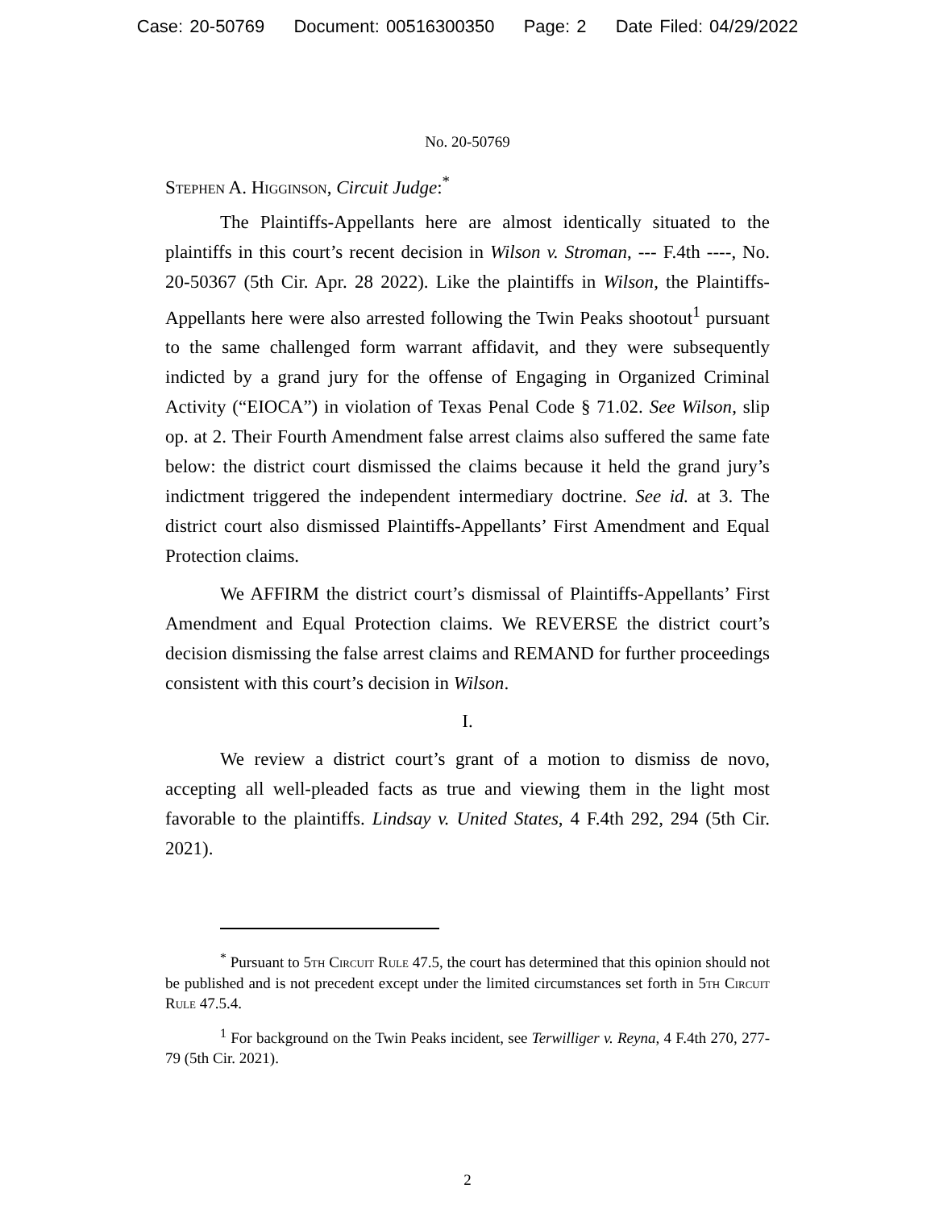Case: 20-50769 Document: 00516300350 Page: 2 Date Filed: 04/29/2022
No. 20-50769
Stephen A. Higginson, Circuit Judge:<sup>*</sup>
The Plaintiffs-Appellants here are almost identically situated to the plaintiffs in this court’s recent decision in Wilson v. Stroman, --- F.4th ----, No. 20-50367 (5th Cir. Apr. 28 2022). Like the plaintiffs in Wilson, the Plaintiffs-Appellants here were also arrested following the Twin Peaks shootout<sup>1</sup> pursuant to the same challenged form warrant affidavit, and they were subsequently indicted by a grand jury for the offense of Engaging in Organized Criminal Activity (“EIOCA”) in violation of Texas Penal Code § 71.02. See Wilson, slip op. at 2. Their Fourth Amendment false arrest claims also suffered the same fate below: the district court dismissed the claims because it held the grand jury’s indictment triggered the independent intermediary doctrine. See id. at 3. The district court also dismissed Plaintiffs-Appellants’ First Amendment and Equal Protection claims.
We AFFIRM the district court’s dismissal of Plaintiffs-Appellants’ First Amendment and Equal Protection claims. We REVERSE the district court’s decision dismissing the false arrest claims and REMAND for further proceedings consistent with this court’s decision in Wilson.
I.
We review a district court’s grant of a motion to dismiss de novo, accepting all well-pleaded facts as true and viewing them in the light most favorable to the plaintiffs. Lindsay v. United States, 4 F.4th 292, 294 (5th Cir. 2021).
<sup>*</sup> Pursuant to 5th Circuit Rule 47.5, the court has determined that this opinion should not be published and is not precedent except under the limited circumstances set forth in 5th Circuit Rule 47.5.4.
<sup>1</sup> For background on the Twin Peaks incident, see Terwilliger v. Reyna, 4 F.4th 270, 277-79 (5th Cir. 2021).
2